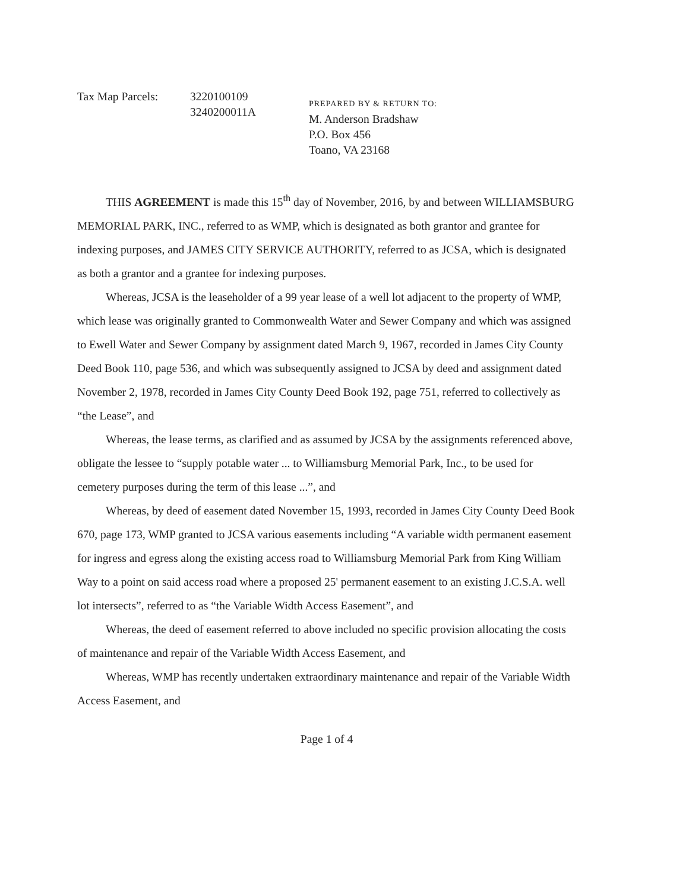Tax Map Parcels: 3220100109
3240200011A
PREPARED BY & RETURN TO:
M. Anderson Bradshaw
P.O. Box 456
Toano, VA 23168
THIS AGREEMENT is made this 15<sup>th</sup> day of November, 2016, by and between WILLIAMSBURG MEMORIAL PARK, INC., referred to as WMP, which is designated as both grantor and grantee for indexing purposes, and JAMES CITY SERVICE AUTHORITY, referred to as JCSA, which is designated as both a grantor and a grantee for indexing purposes.
Whereas, JCSA is the leaseholder of a 99 year lease of a well lot adjacent to the property of WMP, which lease was originally granted to Commonwealth Water and Sewer Company and which was assigned to Ewell Water and Sewer Company by assignment dated March 9, 1967, recorded in James City County Deed Book 110, page 536, and which was subsequently assigned to JCSA by deed and assignment dated November 2, 1978, recorded in James City County Deed Book 192, page 751, referred to collectively as “the Lease”, and
Whereas, the lease terms, as clarified and as assumed by JCSA by the assignments referenced above, obligate the lessee to “supply potable water ... to Williamsburg Memorial Park, Inc., to be used for cemetery purposes during the term of this lease ...”, and
Whereas, by deed of easement dated November 15, 1993, recorded in James City County Deed Book 670, page 173, WMP granted to JCSA various easements including “A variable width permanent easement for ingress and egress along the existing access road to Williamsburg Memorial Park from King William Way to a point on said access road where a proposed 25' permanent easement to an existing J.C.S.A. well lot intersects”, referred to as “the Variable Width Access Easement”, and
Whereas, the deed of easement referred to above included no specific provision allocating the costs of maintenance and repair of the Variable Width Access Easement, and
Whereas, WMP has recently undertaken extraordinary maintenance and repair of the Variable Width Access Easement, and
Page 1 of 4